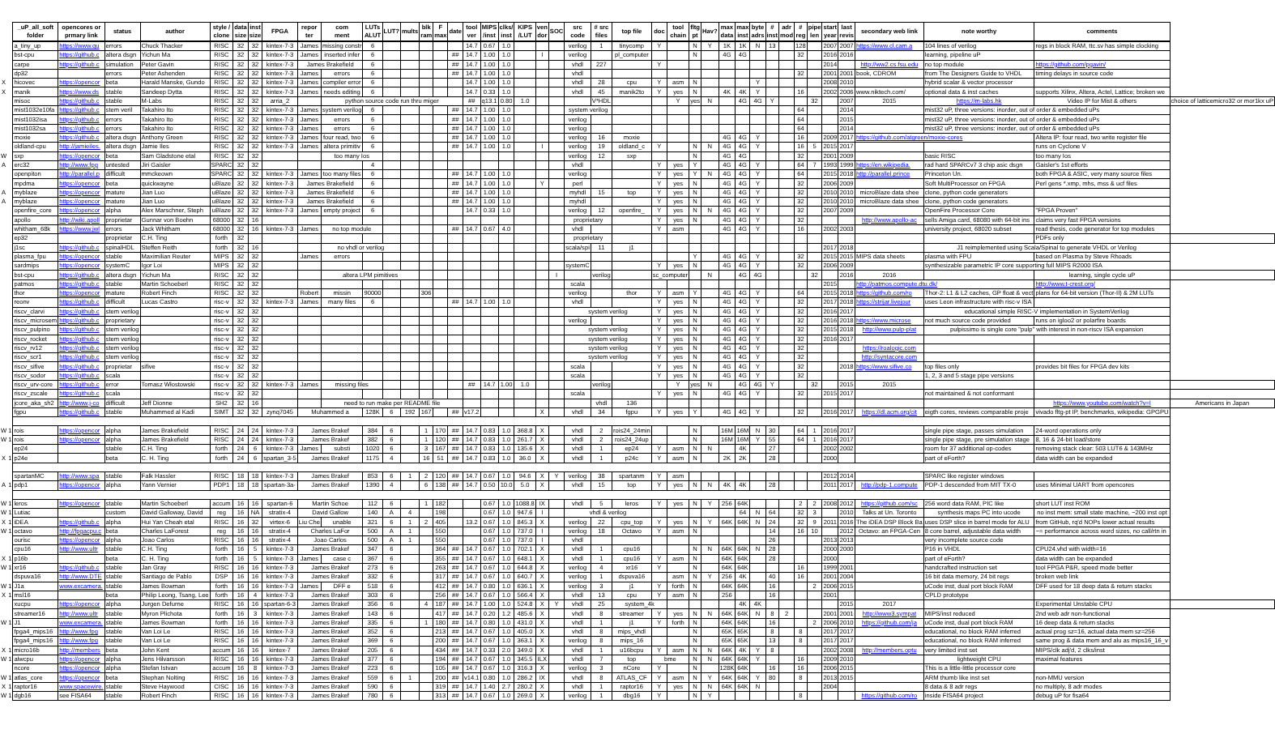| | | _uP_all_soft folder | opencores or prmary link | status | author | style / clone | data size | inst size | FPGA | repor ter | com ment | LUTs ALUT | LUT? | mults | blk ram | F max | date | tool ver | MIPS /inst | clks/ inst | KIPS /LUT | ven dor | SOC | src code | # src files | top file | doc | tool chain | fltg pt | Hav? | max data | max inst | byte adrs | # inst | adr mod | # reg | pipe len | start year | last revis | secondary web link | note worthy | comments | |
| --- | --- | --- | --- | --- | --- | --- | --- | --- | --- | --- | --- | --- | --- | --- | --- | --- | --- | --- | --- | --- | --- | --- | --- | --- | --- | --- | --- | --- | --- | --- | --- | --- | --- | --- | --- | --- | --- | --- | --- | --- | --- | --- | --- |
| | | a_tiny_up | https://www.qu | errors | Chuck Thacker | RISC | 32 | 32 | kintex-7-3 | James | missing constr | 6 | | | | | | 14.7 | 0.67 | 1.0 | | | | verilog | 1 | tinycomp | Y | | N | Y | 1K | 1K | N | 13 | | 128 | | 2007 | 2007 | https://www.cl.cam.a | 104 lines of verilog | regs in block RAM, ttc.sv has simple clocking | |
| | | bst-cpu | https://github.c | altera dsgn | Yichun Ma | RISC | 32 | 32 | kintex-7-3 | James | inserted infer | 6 | | | | | ## | 14.7 | 1.00 | 1.0 | | I | | verilog | | pl_computer | | | N | | 4G | 4G | | | | 32 | | 2016 | 2016 | | learning, pipeline uP | | |
| | | carpe | https://github.c | simulation | Peter Gavin | RISC | 32 | 32 | kintex-7-3 | James Brakefield | | 6 | | | | | ## | 14.7 | 1.00 | 1.0 | | | | vhdl | 227 | | Y | | | | | | | | | | | 2014 | | http://ww2.cs.fsu.edu | no top module | https://github.com/pgavin/ | |
| | | dp32 | | errors | Peter Ashenden | RISC | 32 | 32 | kintex-7-3 | James | errors | 6 | | | | | ## | 14.7 | 1.00 | 1.0 | | | | vhdl | | | | | | | | | | | | 32 | | 2001 | 2001 | book, CDROM | from The Designers Guide to VHDL | timing delays in source code | |
| X | | hicovec | https://opencor | beta | Harald Manske, Gundo | RISC | 32 | 32 | kintex-7-3 | James | compiler error | 6 | | | | | | 14.7 | 1.00 | 1.0 | | | | vhdl | 28 | cpu | Y | asm | N | | | | Y | | | | | 2008 | 2010 | | hybrid scalar & vector processor | | |
| X | | manik | https://www.ds | stable | Sandeep Dytta | RISC | 32 | 32 | kintex-7-3 | James | needs editing | 6 | | | | | | 14.7 | 0.33 | 1.0 | | | | vhdl | 45 | manik2to | Y | yes | N | | 4K | 4K | Y | | | 16 | | 2002 | 2006 | www.niktech.com/ | optional data & inst caches | supports Xilinx, Altera, Actel, Lattice; broken we | |
| | | misoc | https://github.c | stable | M-Labs | RISC | 32 | 32 | arria_2 | | python source code run thru miger | | | | | | | ## | q13.1 | 0.80 | 1.0 | | | | V*HDL | | | Y | yes | N | | 4G | 4G | Y | | | 32 | | 2007 | 2015 | https://m-labs.hk | Video IP for Mist & others | choice of latticemicro32 or mor1kx uP |
| | | mist1032e10fa | https://github.c | stem veril | Takahiro Ito | RISC | 32 | 32 | kintex-7-3 | James | system verilog | 6 | | | | | ## | 14.7 | 1.00 | 1.0 | | | | system verilog | | | | | | | | | | | | 64 | | | 2014 | | mist32 uP, three versions: inorder, out of order & embedded uPs | | |
| | | mist1032isa | https://github.c | errors | Takahiro Ito | RISC | 32 | 32 | kintex-7-3 | James | errors | 6 | | | | | ## | 14.7 | 1.00 | 1.0 | | | | verilog | | | | | | | | | | | | 64 | | | 2015 | | mist32 uP, three versions: inorder, out of order & embedded uPs | | |
| | | mist1032sa | https://github.c | errors | Takahiro Ito | RISC | 32 | 32 | kintex-7-3 | James | errors | 6 | | | | | ## | 14.7 | 1.00 | 1.0 | | | | verilog | | | | | | | | | | | | 64 | | | 2014 | | mist32 uP, three versions: inorder, out of order & embedded uPs | | |
| | | moxie | https://github.c | altera dsgn | Anthony Green | RISC | 32 | 32 | kintex-7-3 | James | four read, two | 6 | | | | | ## | 14.7 | 1.00 | 1.0 | | | | verilog | 16 | moxie | | | | | 4G | 4G | Y | | | 16 | | 2009 | 2017 | https://github.com/atgreen/moxie-cores | | Altera IP: four read, two write register file | |
| | | oldland-cpu | http://jamieiles. | altera dsgn | Jamie Iles | RISC | 32 | 32 | kintex-7-3 | James | altera primitiv | 6 | | | | | ## | 14.7 | 1.00 | 1.0 | | I | | verilog | 19 | oldland_c | Y | | N | N | 4G | 4G | Y | | | 16 | 5 | 2015 | 2017 | | | runs on Cyclone V | |
| W | | sxp | https://opencor | beta | Sam Gladstone etal | RISC | 32 | 32 | | | too many Ios | | | | | | | | | | | | | verilog | 12 | sxp | | | N | | 4G | 4G | | | | 32 | | 2001 | 2009 | | basic RISC | too many Ios | |
| A | | erc32 | http://www.fpg | untested | Jiri Gaisler | SPARC | 32 | 32 | | | | 4 | | | | | | | | | | | | vhdl | | | Y | yes | Y | | 4G | 4G | Y | | | 64 | 7 | 1993 | 1999 | https://en.wikipedia. | rad hard SPARCv7 3 chip asic dsgn | Gaisler's 1st efforts | |
| | | openpiton | http://parallel.p | difficult | mmckeown | SPARC | 32 | 32 | kintex-7-3 | James | too many files | 6 | | | | | ## | 14.7 | 1.00 | 1.0 | | | | verilog | | | Y | yes | Y | N | 4G | 4G | Y | | | 64 | | 2015 | 2018 | http://parallel.prince | Princeton Un. | both FPGA & ASIC, very many source files | |
| | | mpdma | https://opencor | beta | quickwayne | uBlaze | 32 | 32 | kintex-7-3 | James Brakefield | | 6 | | | | | ## | 14.7 | 1.00 | 1.0 | | Y | | perl | | | Y | yes | N | | 4G | 4G | Y | | | 32 | | 2006 | 2009 | | Soft MultiProcessor on FPGA | Perl gens *.xmp, mhs, mss & ucf files | |
| A | | myblaze | https://opencor | mature | Jian Luo | uBlaze | 32 | 32 | kintex-7-3 | James Brakefield | | 6 | | | | | ## | 14.7 | 1.00 | 1.0 | | | | myhdl | 15 | top | Y | yes | N | | 4G | 4G | Y | | | 32 | | 2010 | 2010 | microBlaze data shee | clone, python code generators | | |
| A | | myblaze | https://opencor | mature | Jian Luo | uBlaze | 32 | 32 | kintex-7-3 | James Brakefield | | 6 | | | | | ## | 14.7 | 1.00 | 1.0 | | | | myhdl | | | Y | yes | N | | 4G | 4G | Y | | | 32 | | 2010 | 2010 | microBlaze data shee | clone, python code generators | | |
| | | openfire_core | https://opencor | alpha | Alex Marschner, Steph | uBlaze | 32 | 32 | kintex-7-3 | James | empty project | 6 | | | | | | 14.7 | 0.33 | 1.0 | | | | verilog | 12 | openfire_ | Y | yes | N | N | 4G | 4G | Y | | | 32 | | 2007 | 2009 | | OpenFire Processor Core | "FPGA Proven" | |
| | | apollo | http://wiki.apoll | proprietar | Gunnar von Boehn | 68000 | 32 | 16 | | | | | | | | | | | | | | | | proprietary | | | Y | yes | N | | 4G | 4G | Y | | | 32 | | | | http://www.apollo-ac | sells Amiga card, 68080 with 64-bit ins | claims very fast FPGA versions | |
| | | whitham_68k | https://www.jwl | errors | Jack Whitham | 68000 | 32 | 16 | kintex-7-3 | James | no top module | | | | | | ## | 14.7 | 0.67 | 4.0 | | | | vhdl | | | Y | asm | | | 4G | 4G | Y | | | 16 | | 2002 | 2003 | | university project, 68020 subset | read thesis, code generator for top modules | |
| | | ep32 | | proprietar | C.H. Ting | forth | 32 | | | | | | | | | | | | | | | | | proprietary | | | | | | | | | | | | | | | | | | PDFs only | |
| | | j1sc | https://github.c | spinalHDL | Steffen Reith | forth | 32 | 16 | | | no vhdl or verilog | | | | | | | | | | | | | scala/spi | 11 | j1 | | | | | | | | | | | | 2017 | 2018 | | J1 reimplemented using Scala/Spinal to generate VHDL or Verilog | | |
| | | plasma_fpu | https://opencor | stable | Maximilian Reuter | MIPS | 32 | 32 | | James | errors | | | | | | | | | | | | | | | | | | Y | | 4G | 4G | Y | | | 32 | | 2015 | 2015 | MIPS data sheets | plasma with FPU | based on Plasma by Steve Rhoads | |
| | | sardmips | https://opencor | systemC | Igor Loi | MIPS | 32 | 32 | | | | | | | | | | | | | | | | systemC | | | Y | yes | N | | 4G | 4G | Y | | | 32 | | 2006 | 2009 | | synthesizable parametric IP core supporting full MIPS R2000 ISA | | |
| | | bst-cpu | https://github.c | altera dsgn | Yichun Ma | RISC | 32 | 32 | | | altera LPM pimitives | | | | | | | | | | | | I | | verilog | | sc_computer | | | N | | 4G | 4G | | | | 32 | | 2016 | 2016 | | learning, single cycle uP | |
| | | patmos | https://github.c | stable | Martin Schoeberl | RISC | 32 | 32 | | | | | | | | | | | | | | | | scala | | | | | | | | | | | | | | 2015 | | http://patmos.compute.dtu.dk/ | | http://www.t-crest.org/ | |
| | | thor | https://opencor | mature | Robert Finch | RISC | 32 | 32 | | Robert | missin | 90000 | | | 306 | | | | | | | | | verilog | | thor | Y | asm | Y | | 4G | 4G | Y | | | 64 | | 2015 | 2018 | https://github.com/ro | Thor-2: L1 & L2 caches, GP float & vect | plans for 64-bit version (Thor-II) & 2M LUTs | |
| | | reonv | https://github.c | difficult | Lucas Castro | risc-v | 32 | 32 | kintex-7-3 | James | many files | 6 | | | | | ## | 14.7 | 1.00 | 1.0 | | | | vhdl | | | Y | yes | N | | 4G | 4G | Y | | | 32 | | 2017 | 2018 | https://strijar.livejour | uses Leon infrastructure with risc-v ISA | | |
| | | riscv_clarvi | https://github.c | stem verilog | | risc-v | 32 | 32 | | | | | | | | | | | | | | | | system verilog | | | Y | yes | N | | 4G | 4G | Y | | | 32 | | 2016 | 2017 | | educational simple RISC-V implementation in SystemVerilog | | |
| | | riscv_microsem | https://github.c | proprietary | | risc-v | 32 | 32 | | | | | | | | | | | | | | | | verilog | | | Y | yes | N | | 4G | 4G | Y | | | 32 | | 2016 | 2018 | https://www.microse | not much source code provided | runs on igloo2 or polarfire boards | |
| | | riscv_pulpino | https://github.c | stem verilog | | risc-v | 32 | 32 | | | | | | | | | | | | | | | | system verilog | | | Y | yes | N | | 4G | 4G | Y | | | 32 | | 2015 | 2018 | http://www.pulp-plat | pulpissimo is single core "pulp" with interest in non-riscv ISA expansion | | |
| | | riscv_rocket | https://github.c | stem verilog | | risc-v | 32 | 32 | | | | | | | | | | | | | | | | system verilog | | | Y | yes | N | | 4G | 4G | Y | | | 32 | | 2016 | 2017 | | | | |
| | | riscv_rv12 | https://github.c | stem verilog | | risc-v | 32 | 32 | | | | | | | | | | | | | | | | system verilog | | | Y | yes | N | | 4G | 4G | Y | | | 32 | | | | https://roalogic.com | | | |
| | | riscv_scr1 | https://github.c | stem verilog | | risc-v | 32 | 32 | | | | | | | | | | | | | | | | system verilog | | | Y | yes | N | | 4G | 4G | Y | | | 32 | | | | http://syntacore.com | | | |
| | | riscv_sifive | https://github.c | proprietar | sifive | risc-v | 32 | 32 | | | | | | | | | | | | | | | | scala | | | Y | yes | N | | 4G | 4G | Y | | | 32 | | | 2018 | https://www.sifive.co | top files only | provides bit files for FPGA dev kits | |
| | | riscv_sodor | https://github.c | scala | | risc-v | 32 | 32 | | | | | | | | | | | | | | | | scala | | | Y | yes | N | | 4G | 4G | Y | | | 32 | | | | | 1, 2, 3 and 5 stage pipe versions | | |
| | | riscv_urv-core | https://github.c | error | Tomasz Włostowski | risc-v | 32 | 32 | kintex-7-3 | James | missing files | | | | | | | ## | 14.7 | 1.00 | 1.0 | | | | verilog | | | Y | yes | N | | 4G | 4G | Y | | | 32 | | 2015 | 2015 | | | |
| | | riscv_zscale | https://github.c | scala | | risc-v | 32 | 32 | | | | | | | | | | | | | | | | scala | | | Y | yes | N | | 4G | 4G | Y | | | 32 | | 2015 | 2017 | | not maintained & not conformant | | |
| | | jcore_aka_sh2 | http://www.j-co | difficult | Jeff Dionne | SH2 | 32 | 16 | | | need to run make per README file | | | | | | | | | | | | | | vhdl | 136 | | | | | | | | | | | | | | | | https://www.youtube.com/watch?v=l | Americans in Japan |
| | | fgpu | https://github.c | stable | Muhammed al Kadi | SIMT | 32 | 32 | zynq7045 | Muhammed a | | 128K | 6 | 192 | 167 | | ## | v17.2 | | | | X | | vhdl | 34 | fgpu | Y | yes | Y | | 4G | 4G | Y | | | 32 | | 2016 | 2017 | https://dl.acm.org/cit | eigth cores, reviews comparable proje | vivado fltg-pt IP, benchmarks, wikipedia: GPGPU | |
| W | 1 | rois | https://opencor | alpha | James Brakefield | RISC | 24 | 24 | kintex-7-3 | James Brakef | | 384 | 6 | | 1 | 170 | ## | 14.7 | 0.83 | 1.0 | 368.8 | X | | vhdl | 2 | rois24_24min | | | N | | 16M | 16M | N | 30 | | 64 | 1 | 2016 | 2017 | | single pipe stage, passes simulation | 24-word operations only | |
| W | 1 | rois | https://opencor | alpha | James Brakefield | RISC | 24 | 24 | kintex-7-3 | James Brakef | | 382 | 6 | | 1 | 120 | ## | 14.7 | 0.83 | 1.0 | 261.7 | X | | vhdl | 2 | rois24_24up | | | N | | 16M | 16M | Y | 55 | | 64 | 1 | 2016 | 2017 | | single pipe stage, pre simulation stage | 8, 16 & 24-bit load/store | |
| | | ep24 | | stable | C.H. Ting | forth | 24 | 6 | kintex-7-3 | James | substi | 1020 | 6 | | 3 | 167 | ## | 14.7 | 0.83 | 1.0 | 135.6 | X | | vhdl | 1 | ep24 | Y | asm | N | N | | 4K | | 27 | | | | 2002 | 2002 | | room for 37 additional op-codes | removing stack clear: 503 LUT6 & 143MHz | |
| X | 1 | p24e | | beta | C. H. Ting | forth | 24 | 6 | spartan_3-5 | James Brakef | | 1175 | 4 | | 16 | 51 | ## | 14.7 | 0.83 | 1.0 | 36.0 | X | | vhdl | 1 | p24c | Y | asm | N | | 2K | 2K | | 28 | | | | 2000 | | | part of eForth? | data width can be expanded | |
| | | spartanMC | http://www.spa | stable | Falk Hassler | RISC | 18 | 18 | kintex-7-3 | James Brakef | | 853 | 6 | 1 | 2 | 120 | ## | 14.7 | 0.67 | 1.0 | 94.6 | X | Y | verilog | 38 | spartanm | Y | asm | | | | | | | | | | 2012 | 2014 | | SPARC like register windows | | |
| A | 1 | pdp1 | https://opencor | alpha | Yann Vernier | PDP1 | 18 | 18 | spartan-3a- | James Brakef | | 1390 | 4 | | 6 | 138 | ## | 14.7 | 0.50 | 10.0 | 5.0 | X | | vhdl | 15 | top | Y | yes | N | N | 4K | 4K | | 28 | | | | 2011 | 2017 | http://pdp-1.compute | PDP-1 descended from MIT TX-0 | uses Minimal UART from opencores | |
| W | 1 | leros | https://opencor | stable | Martin Schoeberl | accum | 16 | 16 | spartan-6 | Martin Schoe | | 112 | 6 | | 1 | 182 | | | 0.67 | 1.0 | 1088.8 | IX | | vhdl | 5 | leros | Y | yes | N | Y | 256 | 64K | | | | 2 | 2 | 2008 | 2012 | https://github.com/sc | 256 word data RAM, PIC like | short LUT inst ROM | |
| W | 1 | Lutiac | | custom | David Galloway, David | reg | 16 | NA | stratix-4 | David Gallow | | 140 | A | 4 | | 198 | | | 0.67 | 1.0 | 947.6 | I | | vhdl & verilog | | | | | | | | 64 | N | 64 | | 32 | 3 | | 2010 | Talks at Un. Toronto | synthesis maps PC into ucode | no inst mem: small state machine, ~200 inst opt | |
| X | 1 | iDEA | https://github.c | alpha | Hui Yan Cheah etal | RISC | 16 | 32 | virtex-6 | Liu Che | unable | 321 | 6 | 1 | 2 | 405 | | 13.2 | 0.67 | 1.0 | 845.3 | X | | verilog | 22 | cpu_top | Y | yes | N | Y | 64K | 64K | N | 24 | | 32 | 9 | 2011 | 2016 | The iDEA DSP Block Ba | uses DSP slice in barrel mode for ALU | from GitHub, rq'd NOPs lower actual results | |
| W | 1 | octavo | http://fpgacpu.c | beta | Charles LaForest | reg | 16 | 16 | stratix-4 | Charles LaFor | | 500 | A | 1 | | 550 | | | 0.67 | 1.0 | 737.0 | I | | verilog | 18 | Octavo | Y | asm | N | | | | | 14 | | 16 | 10 | | 2012 | Octavo: an FPGA-Cen | 8 core barrel, adjustable data width | ~= performance across word sizes, no call/rtn in | |
| | | ourisc | https://opencor | alpha | Joao Carlos | RISC | 16 | 16 | stratix-4 | Joao Carlos | | 500 | A | 1 | | 550 | | | 0.67 | 1.0 | 737.0 | I | | vhdl | | | | | | | | | | 26 | | | | 2013 | 2013 | | very incomplete source code | | |
| | | cpu16 | http://www.ultr | stable | C.H. Ting | forth | 16 | 5 | kintex-7-3 | James Brakef | | 347 | 6 | | | 364 | ## | 14.7 | 0.67 | 1.0 | 702.1 | X | | vhdl | 1 | cpu16 | | | N | N | 64K | 64K | N | 28 | | | | 2000 | 2000 | | P16 in VHDL | CPU24.vhd with width=16 | |
| X | 1 | p16b | | beta | C. H. Ting | forth | 16 | 5 | kintex-7-3 | James | case c | 367 | 6 | | | 355 | ## | 14.7 | 0.67 | 1.0 | 648.1 | X | | vhdl | 1 | cpu16 | Y | asm | N | | 64K | 64K | | 28 | | | | 2000 | | | part of eForth? | data width can be expanded | |
| W | 1 | xr16 | https://github.c | stable | Jan Gray | RISC | 16 | 16 | kintex-7-3 | James Brakef | | 273 | 6 | | | 263 | ## | 14.7 | 0.67 | 1.0 | 644.8 | X | | verilog | 4 | xr16 | Y | | N | | 64K | 64K | | | | 16 | | 1999 | 2001 | | handcrafted instruction set | tool FPGA P&R, speed mode better | |
| | | dspuva16 | http://www.DTE | stable | Santiago de Pablo | DSP | 16 | 16 | kintex-7-3 | James Brakef | | 332 | 6 | | | 317 | ## | 14.7 | 0.67 | 1.0 | 640.7 | X | | verilog | 1 | dspuva16 | | asm | N | Y | 256 | 4K | | 40 | | 16 | | 2001 | 2004 | | 16 bit data memory, 24 bit regs | broken web link | |
| W | 1 | J1a | www.excamera. | stable | James Bowman | forth | 16 | 16 | kintex-7-3 | James | DFF e | 518 | 6 | | | 412 | ## | 14.7 | 0.80 | 1.0 | 636.1 | X | | verilog | 3 | j1 | Y | forth | N | | 64K | 64K | | 16 | | | 2 | 2006 | 2015 | | uCode inst, dual port block RAM | DFF used for 18 deep data & return stacks | |
| X | 1 | msl16 | | beta | Philip Leong, Tsang, Lee | forth | 16 | 4 | kintex-7-3 | James Brakef | | 303 | 6 | | | 256 | ## | 14.7 | 0.67 | 1.0 | 566.4 | X | | vhdl | 13 | cpu | Y | asm | N | | 256 | | | 16 | | | | 2001 | | | CPLD prototype | | |
| | | xucpu | https://opencor | alpha | Jurgen Defurne | RISC | 16 | 16 | spartan-6-3 | James Brakef | | 356 | 6 | | 4 | 187 | ## | 14.7 | 1.00 | 1.0 | 524.8 | X | Y | vhdl | 25 | system_4k | | | | | | 4K | 4K | | | | | | 2015 | 2017 | | Experimental Unstable CPU | |
| | | streamer16 | http://www.ultr | stable | Myron Plichota | forth | 16 | 3 | kintex-7-3 | James Brakef | | 143 | 6 | | | 417 | ## | 14.7 | 0.20 | 1.2 | 485.6 | X | | vhdl | 8 | streamer | Y | yes | N | N | 64K | 64K | N | 8 | 2 | | | 2001 | 2001 | http://www3.sympat | MIPS/inst reduced | 2nd web adr non-functional | |
| W | 1 | J1 | www.excamera. | stable | James Bowman | forth | 16 | 16 | kintex-7-3 | James Brakef | | 335 | 6 | | 1 | 180 | ## | 14.7 | 0.80 | 1.0 | 431.0 | X | | vhdl | 1 | j1 | Y | forth | N | | 64K | 64K | | 16 | | | 2 | 2006 | 2010 | https://github.com/ja | uCode inst, dual port block RAM | 16 deep data & return stacks | |
| | | fpga4_mips16 | http://www.fpg | stable | Van Loi Le | RISC | 16 | 16 | kintex-7-3 | James Brakef | | 352 | 6 | | | 213 | ## | 14.7 | 0.67 | 1.0 | 405.0 | X | | vhdl | 8 | mips_vhdl | | | N | | 65K | 65K | | 8 | | 8 | | 2017 | 2017 | | educational, no block RAM inferred | actual prog sz=16, actual data mem sz=256 | |
| | | fpga4_mips16 | http://www.fpg | stable | Van Loi Le | RISC | 16 | 16 | kintex-7-3 | James Brakef | | 369 | 6 | | | 200 | ## | 14.7 | 0.67 | 1.0 | 363.1 | X | | verilog | 8 | mips_16 | | | N | | 65K | 65K | | 13 | | 8 | | 2017 | 2017 | | educational, no block RAM inferred | same prog & data mem and alu as mips16_16_v | |
| X | 1 | micro16b | http://members | beta | John Kent | accum | 16 | 16 | kintex-7 | James Brakef | | 205 | 6 | | | 434 | ## | 14.7 | 0.33 | 2.0 | 349.0 | X | | vhdl | 1 | u16bcpu | Y | asm | N | N | 64K | 4K | Y | 8 | | | | 2002 | 2008 | http://members.optu | very limited inst set | MIPS/clk adj'd, 2 clks/inst | |
| W | 1 | alwcpu | https://opencor | alpha | Jens Hilvarsson | RISC | 16 | 16 | kintex-7-3 | James Brakef | | 377 | 6 | | | 194 | ## | 14.7 | 0.67 | 1.0 | 345.5 | ILX | | vhdl | 7 | top | bme | | N | N | 64K | 64K | Y | | | 16 | | 2009 | 2010 | | lightweight CPU | maximal features | |
| | | ncore | https://opencor | alpha | Stefan Istvan | accum | 16 | 8 | kintex-7-3 | James Brakef | | 223 | 6 | | | 105 | ## | 14.7 | 0.67 | 1.0 | 316.3 | X | | verilog | 3 | nCore | Y | | N | | 128K | 64K | | 16 | | 16 | | 2006 | 2015 | | This is a little-little processor core | | |
| W | 1 | atlas_core | https://opencor | beta | Stephan Nolting | RISC | 16 | 16 | kintex-7-3 | James Brakef | | 559 | 6 | 1 | | 200 | ## | v14.1 | 0.80 | 1.0 | 286.2 | IX | | vhdl | 8 | ATLAS_CF | Y | asm | N | Y | 64K | 64K | Y | 80 | | 8 | | 2013 | 2015 | | ARM thumb like inst set | non-MMU version | |
| X | 1 | raptor16 | www.spacewire. | stable | Steve Haywood | CISC | 16 | 16 | kintex-7-3 | James Brakef | | 590 | 6 | | | 319 | ## | 14.7 | 1.40 | 2.7 | 280.2 | X | | vhdl | 1 | raptor16 | Y | yes | N | N | 64K | 64K | N | | | | | 2004 | | | 8 data & 8 adr regs | no multiply, 8 adr modes | |
| W | 1 | dgb16 | see FISA64 | stable | Robert Finch | RISC | 16 | 16 | kintex-7-3 | James Brakef | | 780 | 6 | | | 313 | ## | 14.7 | 0.67 | 1.0 | 269.0 | X | | verilog | 1 | dbg16 | Y | | N | Y | | | | | | 8 | | | | https://github.com/ro | inside FISA64 project | debug uP for fisa64 | |